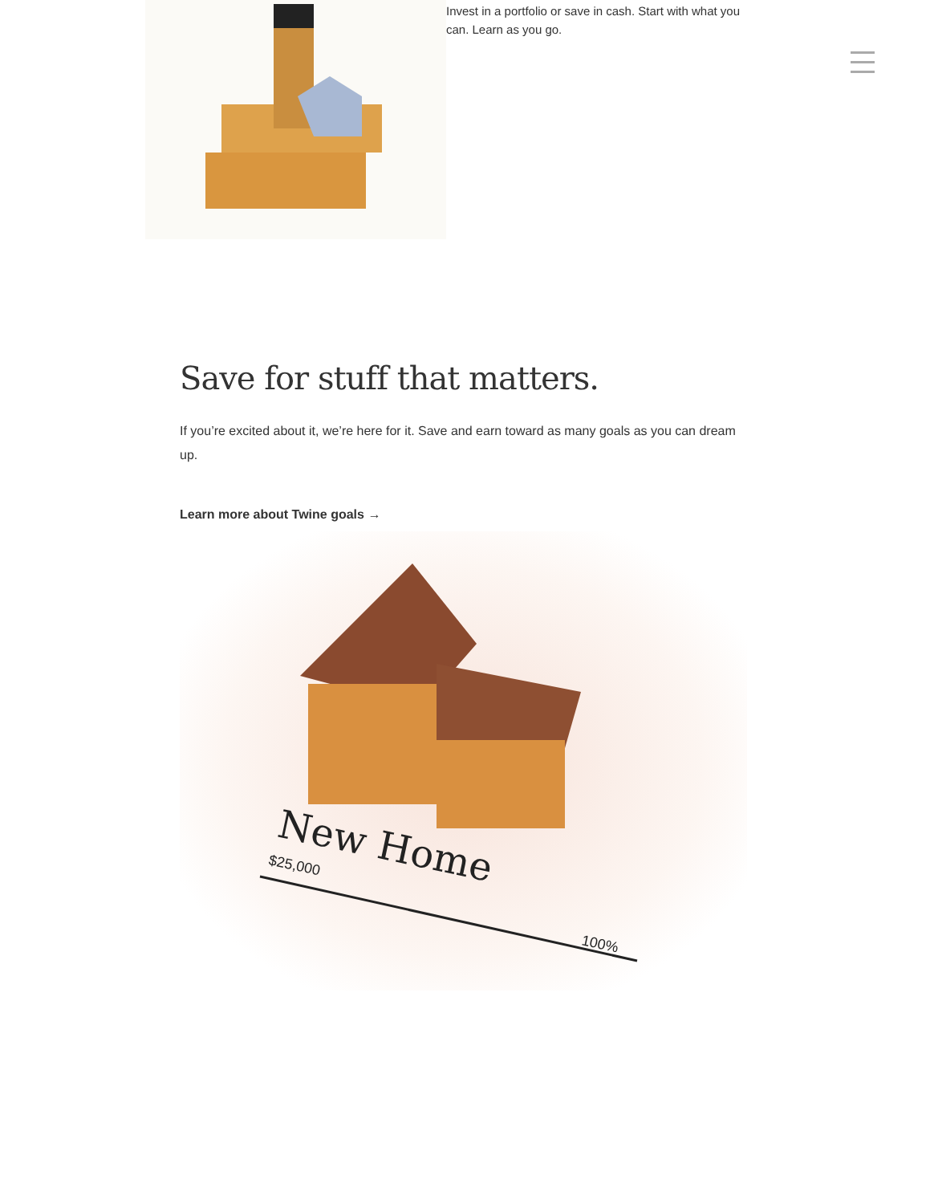Invest in a portfolio or save in cash. Start with what you can. Learn as you go.
Save for stuff that matters.
If you’re excited about it, we’re here for it. Save and earn toward as many goals as you can dream up.
Learn more about Twine goals →
New Home
$25,000
100%